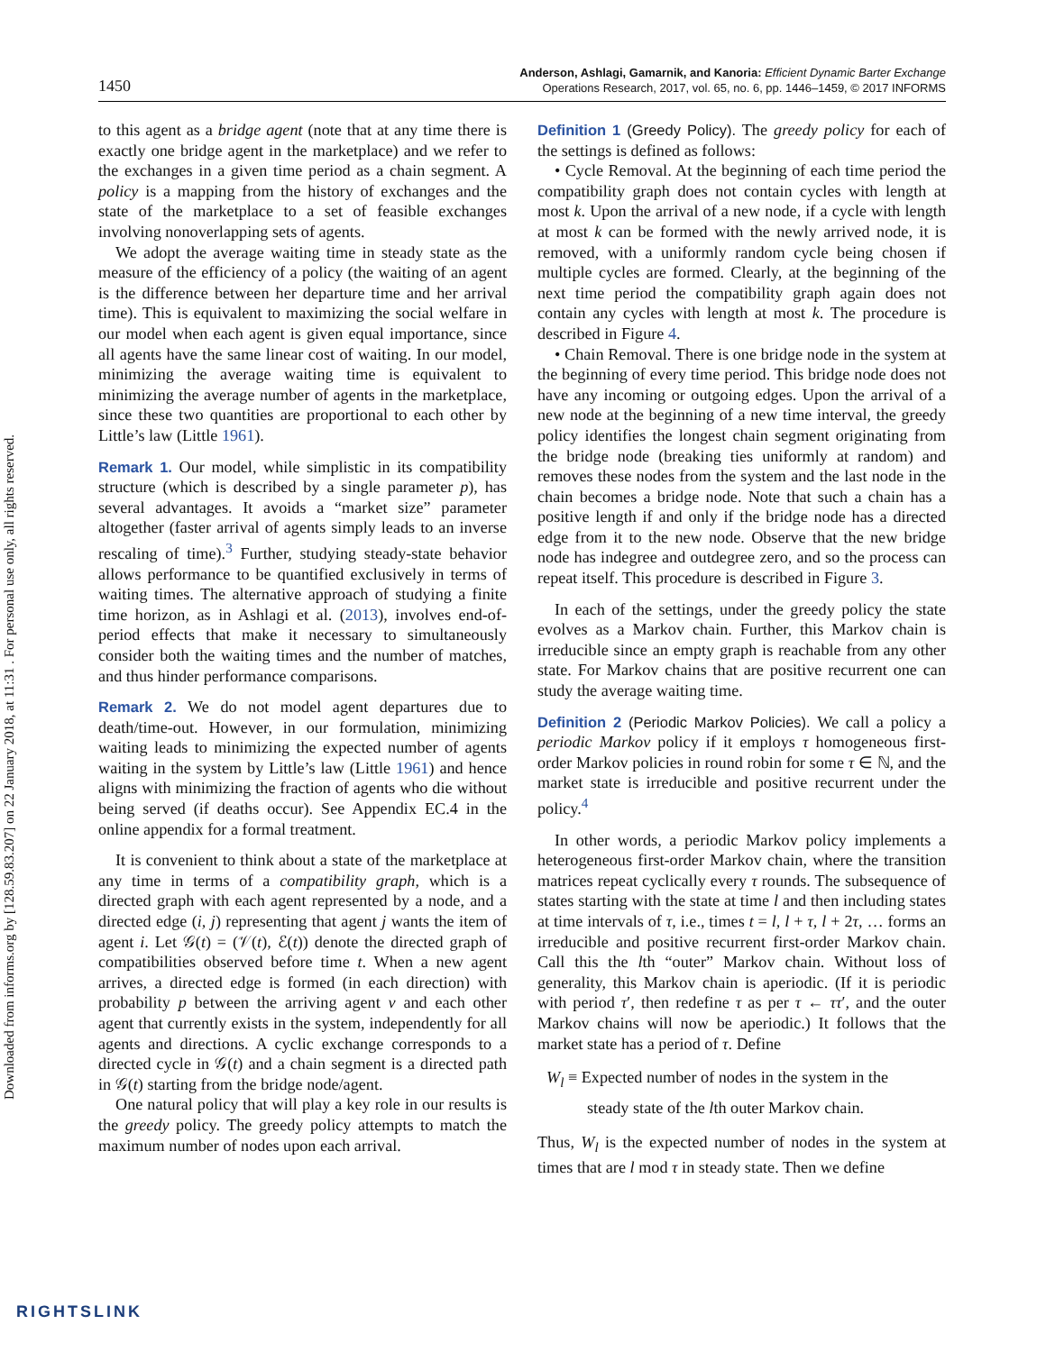Downloaded from informs.org by [128.59.83.207] on 22 January 2018, at 11:31 . For personal use only, all rights reserved.
1450
Anderson, Ashlagi, Gamarnik, and Kanoria: Efficient Dynamic Barter Exchange
Operations Research, 2017, vol. 65, no. 6, pp. 1446–1459, © 2017 INFORMS
to this agent as a bridge agent (note that at any time there is exactly one bridge agent in the marketplace) and we refer to the exchanges in a given time period as a chain segment. A policy is a mapping from the history of exchanges and the state of the marketplace to a set of feasible exchanges involving nonoverlapping sets of agents.
We adopt the average waiting time in steady state as the measure of the efficiency of a policy (the waiting of an agent is the difference between her departure time and her arrival time). This is equivalent to maximizing the social welfare in our model when each agent is given equal importance, since all agents have the same linear cost of waiting. In our model, minimizing the average waiting time is equivalent to minimizing the average number of agents in the marketplace, since these two quantities are proportional to each other by Little’s law (Little 1961).
Remark 1. Our model, while simplistic in its compatibility structure (which is described by a single parameter p), has several advantages. It avoids a “market size” parameter altogether (faster arrival of agents simply leads to an inverse rescaling of time).<sup>3</sup> Further, studying steady-state behavior allows performance to be quantified exclusively in terms of waiting times. The alternative approach of studying a finite time horizon, as in Ashlagi et al. (2013), involves end-of-period effects that make it necessary to simultaneously consider both the waiting times and the number of matches, and thus hinder performance comparisons.
Remark 2. We do not model agent departures due to death/time-out. However, in our formulation, minimizing waiting leads to minimizing the expected number of agents waiting in the system by Little’s law (Little 1961) and hence aligns with minimizing the fraction of agents who die without being served (if deaths occur). See Appendix EC.4 in the online appendix for a formal treatment.
It is convenient to think about a state of the marketplace at any time in terms of a compatibility graph, which is a directed graph with each agent represented by a node, and a directed edge (i, j) representing that agent j wants the item of agent i. Let 𝒢(t) = (𝒱(t), ℰ(t)) denote the directed graph of compatibilities observed before time t. When a new agent arrives, a directed edge is formed (in each direction) with probability p between the arriving agent v and each other agent that currently exists in the system, independently for all agents and directions. A cyclic exchange corresponds to a directed cycle in 𝒢(t) and a chain segment is a directed path in 𝒢(t) starting from the bridge node/agent.
One natural policy that will play a key role in our results is the greedy policy. The greedy policy attempts to match the maximum number of nodes upon each arrival.
Definition 1 (Greedy Policy). The greedy policy for each of the settings is defined as follows:
• Cycle Removal. At the beginning of each time period the compatibility graph does not contain cycles with length at most k. Upon the arrival of a new node, if a cycle with length at most k can be formed with the newly arrived node, it is removed, with a uniformly random cycle being chosen if multiple cycles are formed. Clearly, at the beginning of the next time period the compatibility graph again does not contain any cycles with length at most k. The procedure is described in Figure 4.
• Chain Removal. There is one bridge node in the system at the beginning of every time period. This bridge node does not have any incoming or outgoing edges. Upon the arrival of a new node at the beginning of a new time interval, the greedy policy identifies the longest chain segment originating from the bridge node (breaking ties uniformly at random) and removes these nodes from the system and the last node in the chain becomes a bridge node. Note that such a chain has a positive length if and only if the bridge node has a directed edge from it to the new node. Observe that the new bridge node has indegree and outdegree zero, and so the process can repeat itself. This procedure is described in Figure 3.
In each of the settings, under the greedy policy the state evolves as a Markov chain. Further, this Markov chain is irreducible since an empty graph is reachable from any other state. For Markov chains that are positive recurrent one can study the average waiting time.
Definition 2 (Periodic Markov Policies). We call a policy a periodic Markov policy if it employs τ homogeneous first-order Markov policies in round robin for some τ ∈ ℕ, and the market state is irreducible and positive recurrent under the policy.<sup>4</sup>
In other words, a periodic Markov policy implements a heterogeneous first-order Markov chain, where the transition matrices repeat cyclically every τ rounds. The subsequence of states starting with the state at time l and then including states at time intervals of τ, i.e., times t = l, l + τ, l + 2τ, … forms an irreducible and positive recurrent first-order Markov chain. Call this the lth “outer” Markov chain. Without loss of generality, this Markov chain is aperiodic. (If it is periodic with period τ′, then redefine τ as per τ ← ττ′, and the outer Markov chains will now be aperiodic.) It follows that the market state has a period of τ. Define
W<sub>l</sub> ≡ Expected number of nodes in the system in the
steady state of the lth outer Markov chain.
Thus, W<sub>l</sub> is the expected number of nodes in the system at times that are l mod τ in steady state. Then we define
RIGHTSLINK